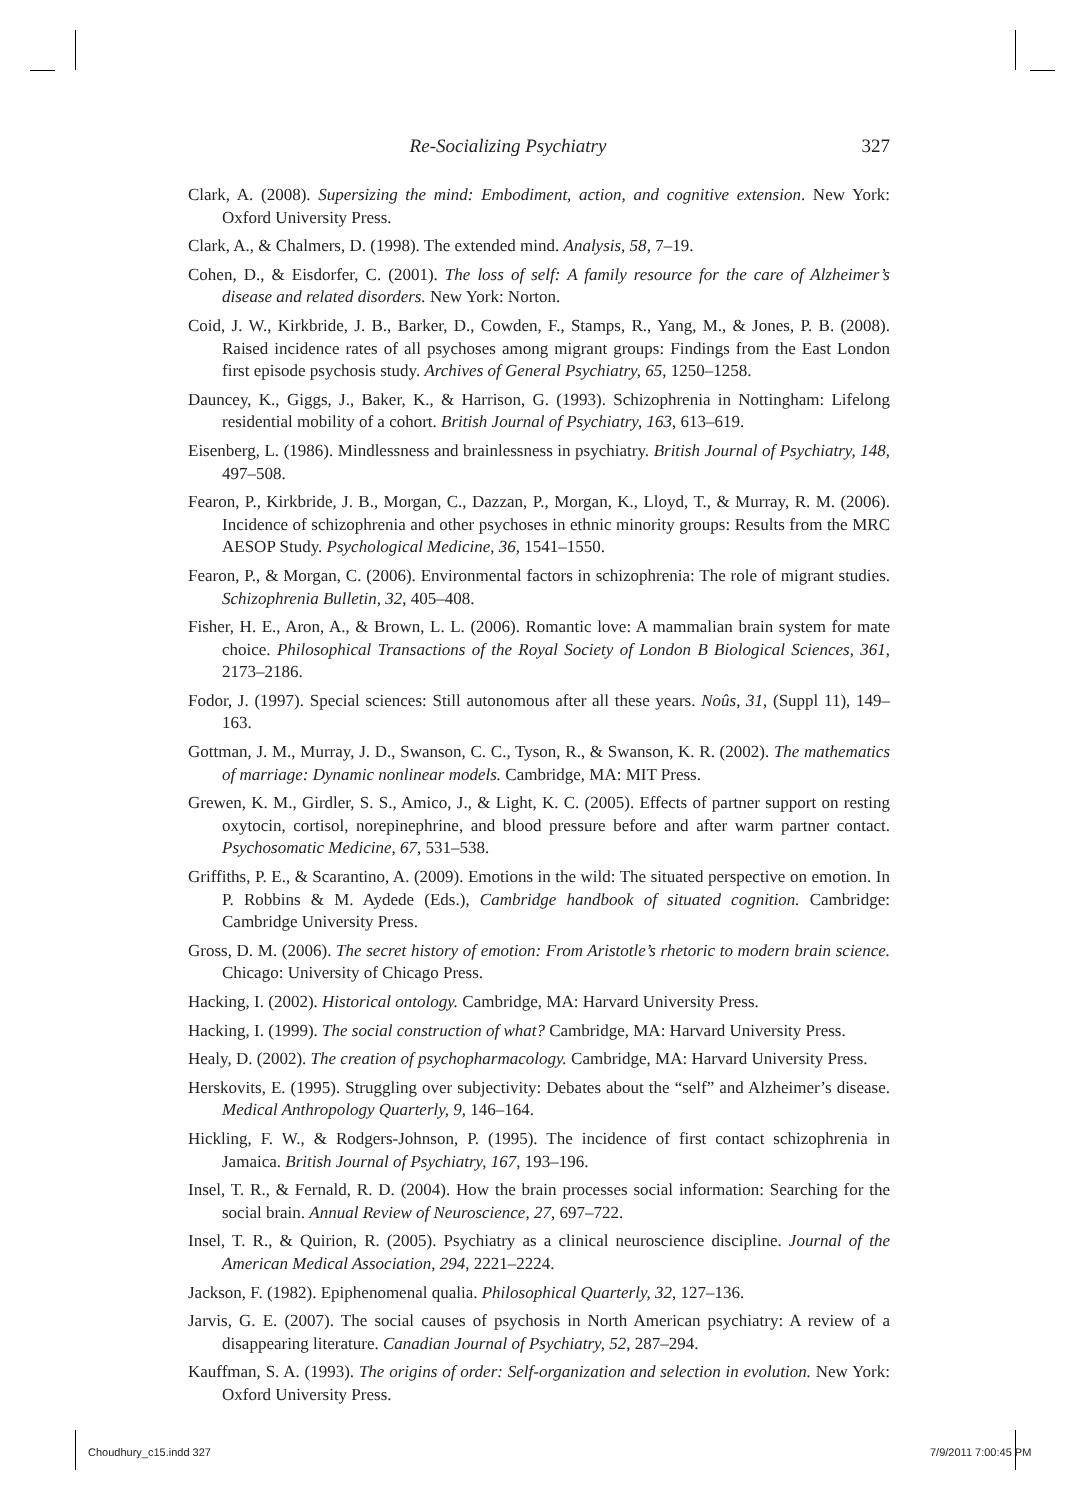Re-Socializing Psychiatry 327
Clark, A. (2008). Supersizing the mind: Embodiment, action, and cognitive extension. New York: Oxford University Press.
Clark, A., & Chalmers, D. (1998). The extended mind. Analysis, 58, 7–19.
Cohen, D., & Eisdorfer, C. (2001). The loss of self: A family resource for the care of Alzheimer’s disease and related disorders. New York: Norton.
Coid, J. W., Kirkbride, J. B., Barker, D., Cowden, F., Stamps, R., Yang, M., & Jones, P. B. (2008). Raised incidence rates of all psychoses among migrant groups: Findings from the East London first episode psychosis study. Archives of General Psychiatry, 65, 1250–1258.
Dauncey, K., Giggs, J., Baker, K., & Harrison, G. (1993). Schizophrenia in Nottingham: Lifelong residential mobility of a cohort. British Journal of Psychiatry, 163, 613–619.
Eisenberg, L. (1986). Mindlessness and brainlessness in psychiatry. British Journal of Psychiatry, 148, 497–508.
Fearon, P., Kirkbride, J. B., Morgan, C., Dazzan, P., Morgan, K., Lloyd, T., & Murray, R. M. (2006). Incidence of schizophrenia and other psychoses in ethnic minority groups: Results from the MRC AESOP Study. Psychological Medicine, 36, 1541–1550.
Fearon, P., & Morgan, C. (2006). Environmental factors in schizophrenia: The role of migrant studies. Schizophrenia Bulletin, 32, 405–408.
Fisher, H. E., Aron, A., & Brown, L. L. (2006). Romantic love: A mammalian brain system for mate choice. Philosophical Transactions of the Royal Society of London B Biological Sciences, 361, 2173–2186.
Fodor, J. (1997). Special sciences: Still autonomous after all these years. Noûs, 31, (Suppl 11), 149–163.
Gottman, J. M., Murray, J. D., Swanson, C. C., Tyson, R., & Swanson, K. R. (2002). The mathematics of marriage: Dynamic nonlinear models. Cambridge, MA: MIT Press.
Grewen, K. M., Girdler, S. S., Amico, J., & Light, K. C. (2005). Effects of partner support on resting oxytocin, cortisol, norepinephrine, and blood pressure before and after warm partner contact. Psychosomatic Medicine, 67, 531–538.
Griffiths, P. E., & Scarantino, A. (2009). Emotions in the wild: The situated perspective on emotion. In P. Robbins & M. Aydede (Eds.), Cambridge handbook of situated cognition. Cambridge: Cambridge University Press.
Gross, D. M. (2006). The secret history of emotion: From Aristotle’s rhetoric to modern brain science. Chicago: University of Chicago Press.
Hacking, I. (2002). Historical ontology. Cambridge, MA: Harvard University Press.
Hacking, I. (1999). The social construction of what? Cambridge, MA: Harvard University Press.
Healy, D. (2002). The creation of psychopharmacology. Cambridge, MA: Harvard University Press.
Herskovits, E. (1995). Struggling over subjectivity: Debates about the “self” and Alzheimer’s disease. Medical Anthropology Quarterly, 9, 146–164.
Hickling, F. W., & Rodgers-Johnson, P. (1995). The incidence of first contact schizophrenia in Jamaica. British Journal of Psychiatry, 167, 193–196.
Insel, T. R., & Fernald, R. D. (2004). How the brain processes social information: Searching for the social brain. Annual Review of Neuroscience, 27, 697–722.
Insel, T. R., & Quirion, R. (2005). Psychiatry as a clinical neuroscience discipline. Journal of the American Medical Association, 294, 2221–2224.
Jackson, F. (1982). Epiphenomenal qualia. Philosophical Quarterly, 32, 127–136.
Jarvis, G. E. (2007). The social causes of psychosis in North American psychiatry: A review of a disappearing literature. Canadian Journal of Psychiatry, 52, 287–294.
Kauffman, S. A. (1993). The origins of order: Self-organization and selection in evolution. New York: Oxford University Press.
Choudhury_c15.indd 327 7/9/2011 7:00:45 PM